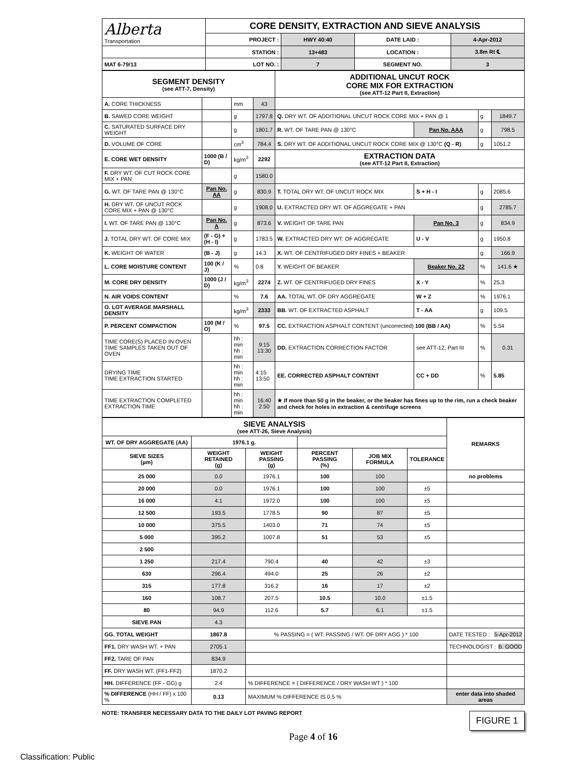| Alberta Transportation | CORE DENSITY, EXTRACTION AND SIEVE ANALYSIS | | | |
| | PROJECT : | HWY 40:40 | DATE LAID : | 4-Apr-2012 |
| | STATION : | 13+483 | LOCATION : | 3.8m Rt ℄ |
| MAT 6-79/13 | LOT NO. : | 7 | SEGMENT NO. | 3 |
| SEGMENT DENSITY (see ATT-7, Density) | | | | ADDITIONAL UNCUT ROCK CORE MIX FOR EXTRACTION (see ATT-12 Part II, Extraction) | | | |
| A. CORE THICKNESS | | mm | 43 | | | | |
| B. SAWED CORE WEIGHT | | g | 1797.8 | Q. DRY WT. OF ADDITIONAL UNCUT ROCK CORE MIX + PAN @ 1 | | g | 1849.7 |
| C. SATURATED SURFACE DRY WEIGHT | | g | 1801.7 | R. WT. OF TARE PAN @ 130°C | Pan No. AAA | g | 798.5 |
| D. VOLUME OF CORE | | cm<sup>3</sup> | 784.4 | S. DRY WT. OF ADDITIONAL UNCUT ROCK CORE MIX @ 130°C (Q - R) | | g | 1051.2 |
| E. CORE WET DENSITY | 1000 (B / D) | kg/m<sup>3</sup> | 2292 | EXTRACTION DATA (see ATT-12 Part II, Extraction) | | | |
| F. DRY WT. OF CUT ROCK CORE MIX + PAN | | g | 1580.0 | | | | |
| G. WT. OF TARE PAN @ 130°C | Pan No. AA | g | 830.9 | T. TOTAL DRY WT. OF UNCUT ROCK MIX | S + H - I | g | 2085.6 |
| H. DRY WT. OF UNCUT ROCK CORE MIX + PAN @ 130°C | | g | 1908.0 | U. EXTRACTED DRY WT. OF AGGREGATE + PAN | | g | 2785.7 |
| I. WT. OF TARE PAN @ 130°C | Pan No. A | g | 873.6 | V. WEIGHT OF TARE PAN | Pan No. 3 | g | 834.9 |
| J. TOTAL DRY WT. OF CORE MIX | (F - G) + (H - I) | g | 1783.5 | W. EXTRACTED DRY WT. OF AGGREGATE | U - V | g | 1950.8 |
| K. WEIGHT OF WATER | (B - J) | g | 14.3 | X. WT. OF CENTRIFUGED DRY FINES + BEAKER | | g | 166.9 |
| L. CORE MOISTURE CONTENT | 100 (K / J) | % | 0.8 | Y. WEIGHT OF BEAKER | Beaker No. 22 | % | 141.6 ★ |
| M. CORE DRY DENSITY | 1000 (J / D) | kg/m<sup>3</sup> | 2274 | Z. WT. OF CENTRIFUGED DRY FINES | X - Y | % | 25.3 |
| N. AIR VOIDS CONTENT | | % | 7.6 | AA. TOTAL WT. OF DRY AGGREGATE | W + Z | % | 1976.1 |
| O. LOT AVERAGE MARSHALL DENSITY | | kg/m<sup>3</sup> | 2333 | BB. WT. OF EXTRACTED ASPHALT | T - AA | g | 109.5 |
| P. PERCENT COMPACTION | 100 (M / O) | % | 97.5 | CC. EXTRACTION ASPHALT CONTENT (uncorrected) 100 (BB / AA) | | % | 5.54 |
| TIME CORE(S) PLACED IN OVEN TIME SAMPLES TAKEN OUT OF OVEN | | hh : min hh : min | 9:15 13:30 | DD. EXTRACTION CORRECTION FACTOR | see ATT-12, Part III | % | 0.31 |
| DRYING TIME TIME EXTRACTION STARTED | | hh : min hh : min | 4:15 13:50 | EE. CORRECTED ASPHALT CONTENT | CC + DD | % | 5.85 |
| TIME EXTRACTION COMPLETED EXTRACTION TIME | | hh : min hh : min | 16:40 2:50 | ★ If more than 50 g in the beaker, or the beaker has fines up to the rim, run a check beaker and check for holes in extraction & centrifuge screens | | | |
| SIEVE ANALYSIS (see ATT-26, Sieve Analysis) | | | | | | REMARKS |
| WT. OF DRY AGGREGATE (AA) | 1976.1 g. | | | | | |
| SIEVE SIZES (µm) | WEIGHT RETAINED (g) | WEIGHT PASSING (g) | PERCENT PASSING (%) | JOB MIX FORMULA | TOLERANCE | |
| 25 000 | 0.0 | 1976.1 | 100 | 100 | | no problems |
| 20 000 | 0.0 | 1976.1 | 100 | 100 | ±5 | |
| 16 000 | 4.1 | 1972.0 | 100 | 100 | ±5 | |
| 12 500 | 193.5 | 1778.5 | 90 | 87 | ±5 | |
| 10 000 | 375.5 | 1403.0 | 71 | 74 | ±5 | |
| 5 000 | 395.2 | 1007.8 | 51 | 53 | ±5 | |
| 2 500 | | | | | | |
| 1 250 | 217.4 | 790.4 | 40 | 42 | ±3 | |
| 630 | 296.4 | 494.0 | 25 | 26 | ±2 | |
| 315 | 177.8 | 316.2 | 16 | 17 | ±2 | |
| 160 | 108.7 | 207.5 | 10.5 | 10.0 | ±1.5 | |
| 80 | 94.9 | 112.6 | 5.7 | 6.1 | ±1.5 | |
| SIEVE PAN | 4.3 | | | | | |
| GG. TOTAL WEIGHT | 1867.8 | % PASSING = ( WT. PASSING / WT. OF DRY AGG ) * 100 | | | | DATE TESTED : 5-Apr-2012 |
| FF1. DRY WASH WT. + PAN | 2705.1 | | | | | TECHNOLOGIST : B. GOOD |
| FF2. TARE OF PAN | 834.9 | | | | | |
| FF. DRY WASH WT. (FF1-FF2) | 1870.2 | | | | | |
| HH. DIFFERENCE (FF - GG) g | 2.4 | % DIFFERENCE = ( DIFFERENCE / DRY WASH WT ) * 100 | | | | |
| % DIFFERENCE (HH / FF) x 100 % | 0.13 | MAXIMUM % DIFFERENCE IS 0.5 % | | | | enter data into shaded areas |
NOTE: TRANSFER NECESSARY DATA TO THE DAILY LOT PAVING REPORT
FIGURE 1
Page 4 of 16
Classification: Public